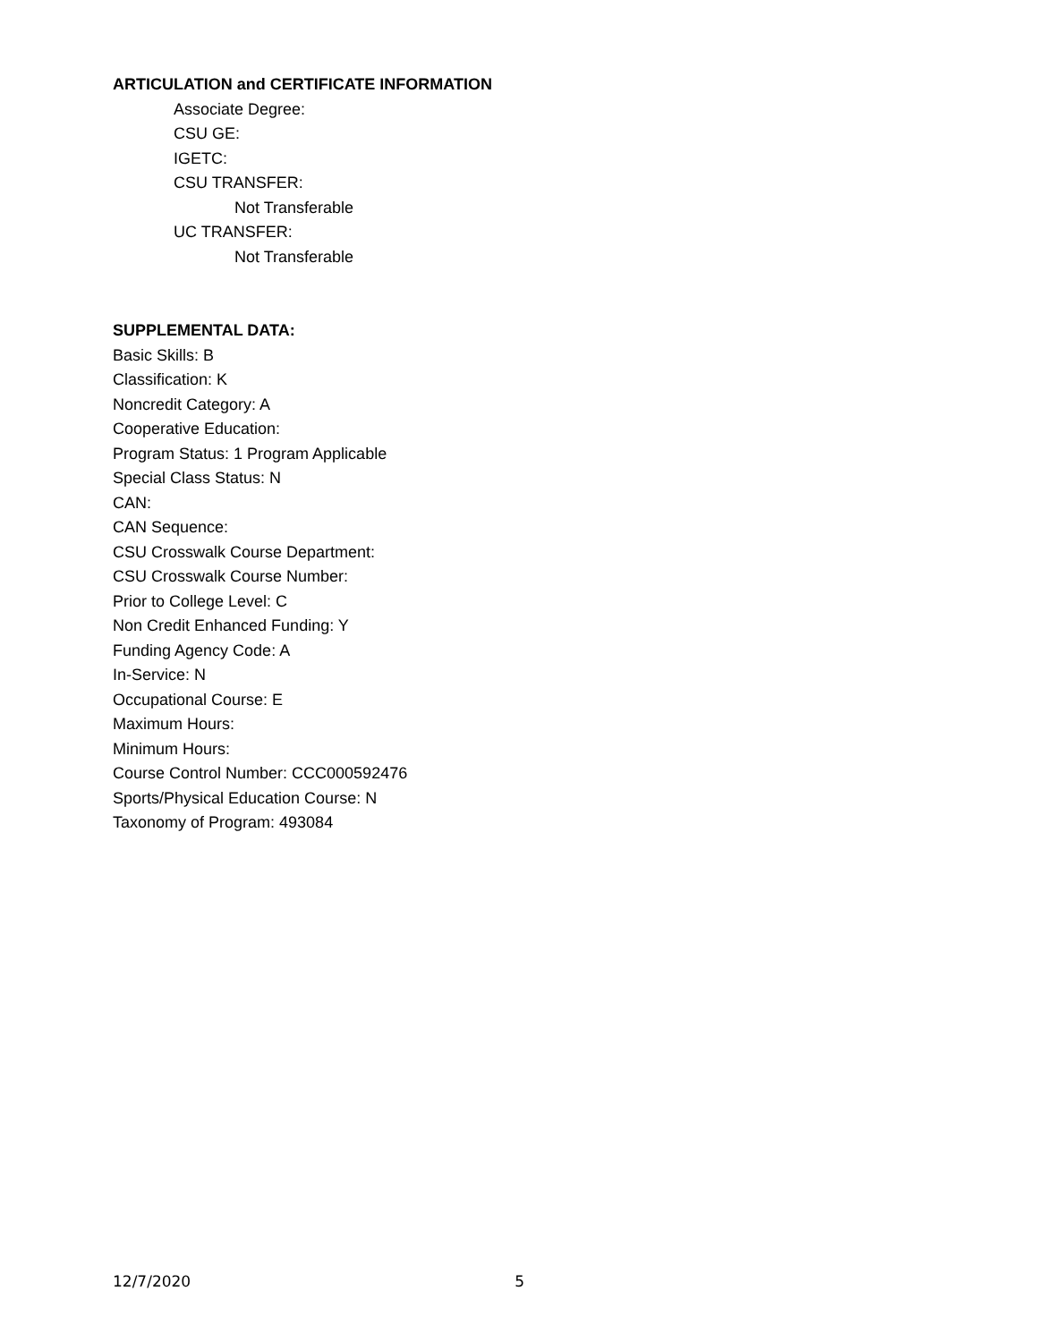ARTICULATION and CERTIFICATE INFORMATION
Associate Degree:
CSU GE:
IGETC:
CSU TRANSFER:
Not Transferable
UC TRANSFER:
Not Transferable
SUPPLEMENTAL DATA:
Basic Skills: B
Classification: K
Noncredit Category: A
Cooperative Education:
Program Status: 1 Program Applicable
Special Class Status: N
CAN:
CAN Sequence:
CSU Crosswalk Course Department:
CSU Crosswalk Course Number:
Prior to College Level: C
Non Credit Enhanced Funding: Y
Funding Agency Code: A
In-Service: N
Occupational Course: E
Maximum Hours:
Minimum Hours:
Course Control Number: CCC000592476
Sports/Physical Education Course: N
Taxonomy of Program: 493084
12/7/2020 5